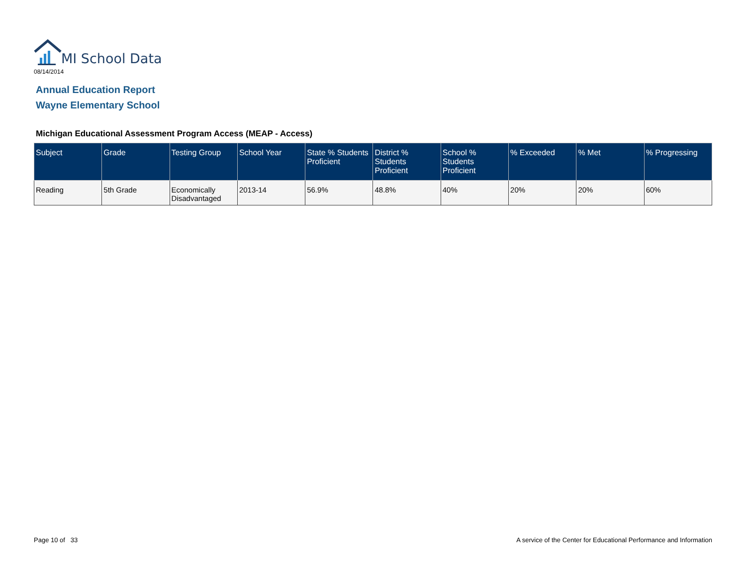MI School Data
08/14/2014
Annual Education Report
Wayne Elementary School
Michigan Educational Assessment Program Access (MEAP - Access)
| Subject | Grade | Testing Group | School Year | State % Students Proficient | District % Students Proficient | School % Students Proficient | % Exceeded | % Met | % Progressing |
| --- | --- | --- | --- | --- | --- | --- | --- | --- | --- |
| Reading | 5th Grade | Economically Disadvantaged | 2013-14 | 56.9% | 48.8% | 40% | 20% | 20% | 60% |
Page 10 of 33
A service of the Center for Educational Performance and Information